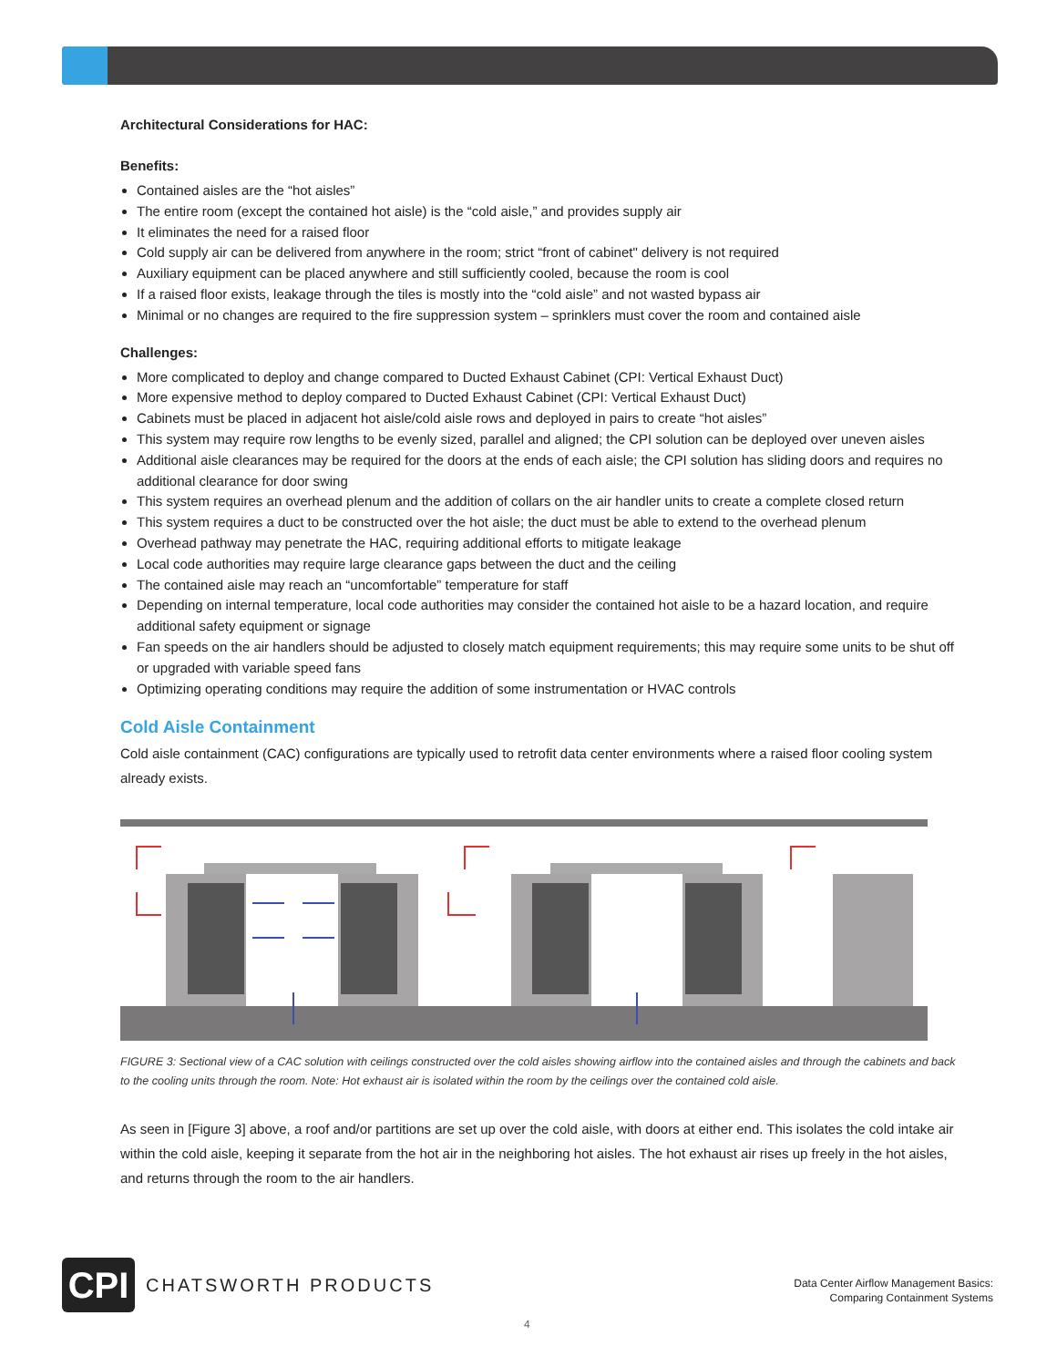Architectural Considerations for HAC:
Benefits:
Contained aisles are the “hot aisles”
The entire room (except the contained hot aisle) is the “cold aisle,” and provides supply air
It eliminates the need for a raised floor
Cold supply air can be delivered from anywhere in the room; strict “front of cabinet" delivery is not required
Auxiliary equipment can be placed anywhere and still sufficiently cooled, because the room is cool
If a raised floor exists, leakage through the tiles is mostly into the “cold aisle” and not wasted bypass air
Minimal or no changes are required to the fire suppression system – sprinklers must cover the room and contained aisle
Challenges:
More complicated to deploy and change compared to Ducted Exhaust Cabinet (CPI: Vertical Exhaust Duct)
More expensive method to deploy compared to Ducted Exhaust Cabinet (CPI: Vertical Exhaust Duct)
Cabinets must be placed in adjacent hot aisle/cold aisle rows and deployed in pairs to create “hot aisles”
This system may require row lengths to be evenly sized, parallel and aligned; the CPI solution can be deployed over uneven aisles
Additional aisle clearances may be required for the doors at the ends of each aisle; the CPI solution has sliding doors and requires no additional clearance for door swing
This system requires an overhead plenum and the addition of collars on the air handler units to create a complete closed return
This system requires a duct to be constructed over the hot aisle; the duct must be able to extend to the overhead plenum
Overhead pathway may penetrate the HAC, requiring additional efforts to mitigate leakage
Local code authorities may require large clearance gaps between the duct and the ceiling
The contained aisle may reach an “uncomfortable” temperature for staff
Depending on internal temperature, local code authorities may consider the contained hot aisle to be a hazard location, and require additional safety equipment or signage
Fan speeds on the air handlers should be adjusted to closely match equipment requirements; this may require some units to be shut off or upgraded with variable speed fans
Optimizing operating conditions may require the addition of some instrumentation or HVAC controls
Cold Aisle Containment
Cold aisle containment (CAC) configurations are typically used to retrofit data center environments where a raised floor cooling system already exists.
FIGURE 3: Sectional view of a CAC solution with ceilings constructed over the cold aisles showing airflow into the contained aisles and through the cabinets and back to the cooling units through the room. Note: Hot exhaust air is isolated within the room by the ceilings over the contained cold aisle.
As seen in [Figure 3] above, a roof and/or partitions are set up over the cold aisle, with doors at either end. This isolates the cold intake air within the cold aisle, keeping it separate from the hot air in the neighboring hot aisles. The hot exhaust air rises up freely in the hot aisles, and returns through the room to the air handlers.
CPI
CHATSWORTH PRODUCTS
Data Center Airflow Management Basics:
Comparing Containment Systems
4